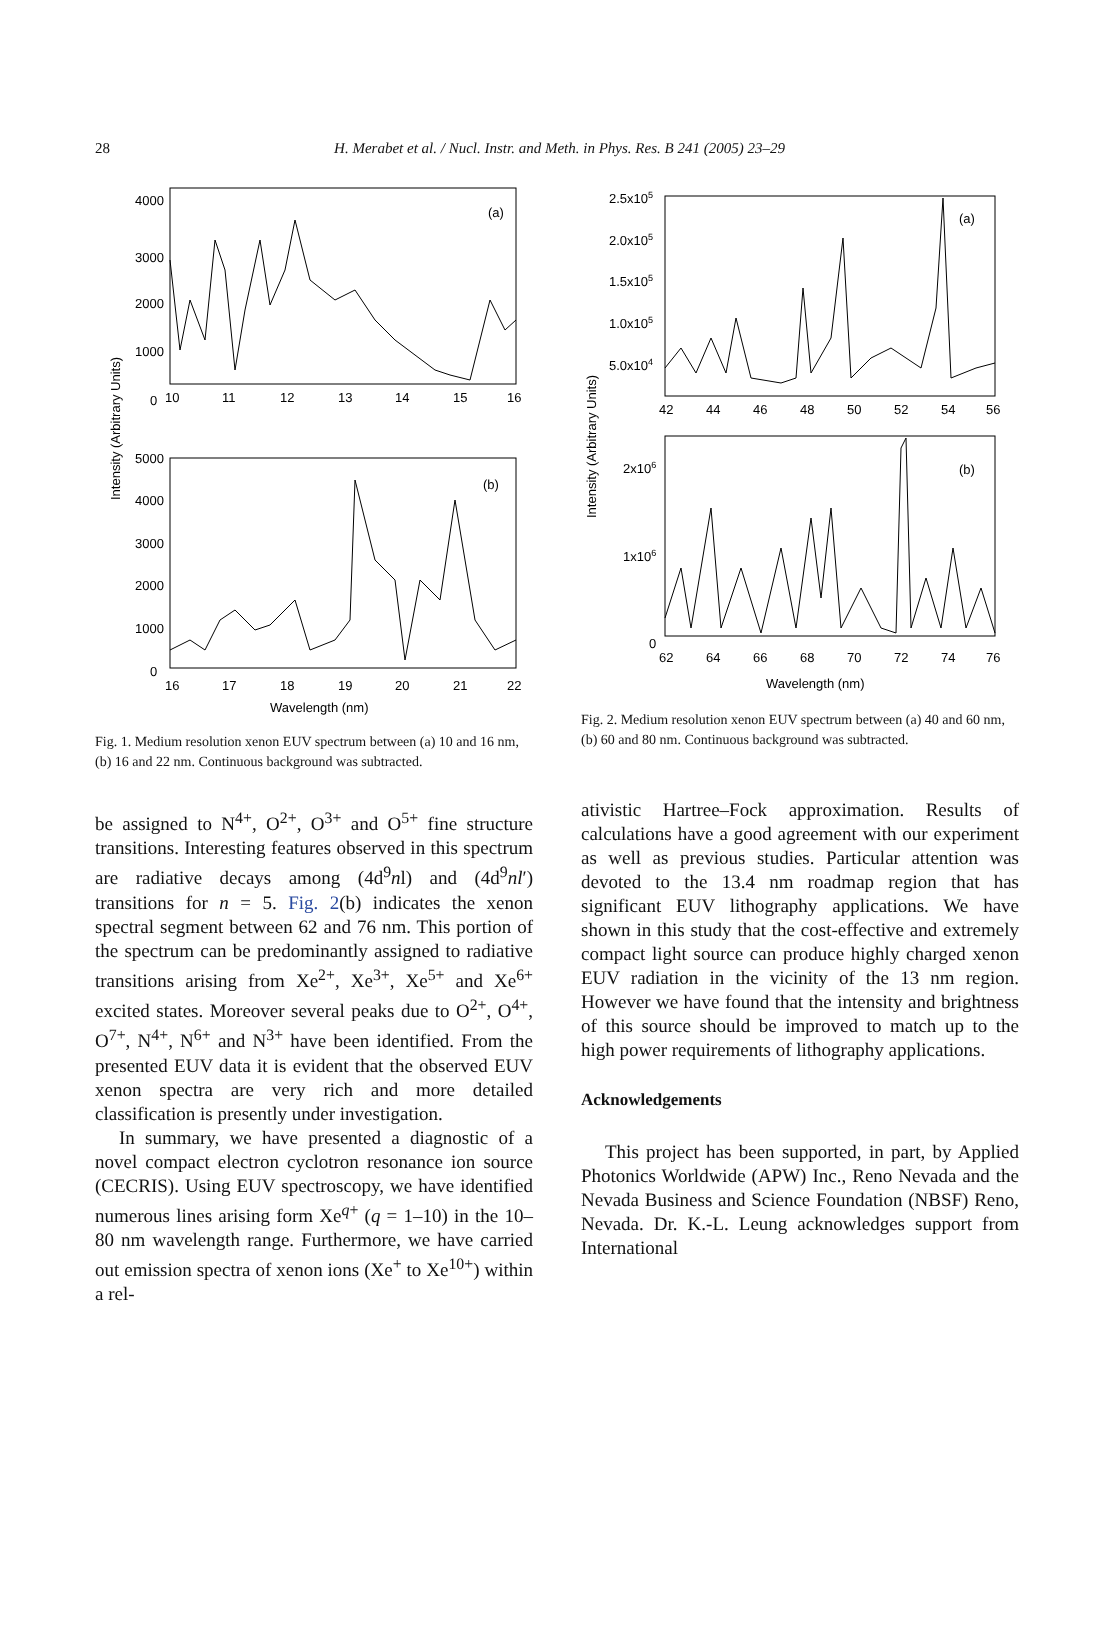28
H. Merabet et al. / Nucl. Instr. and Meth. in Phys. Res. B 241 (2005) 23–29
(a)
(b)
4000
3000
2000
1000
0
10
11
12
13
14
15
16
5000
4000
3000
2000
1000
0
16
17
18
19
20
21
22
Wavelength (nm)
Intensity (Arbitrary Units)
Fig. 1. Medium resolution xenon EUV spectrum between (a) 10 and 16 nm, (b) 16 and 22 nm. Continuous background was subtracted.
be assigned to N<sup>4+</sup>, O<sup>2+</sup>, O<sup>3+</sup> and O<sup>5+</sup> fine structure transitions. Interesting features observed in this spectrum are radiative decays among (4d<sup>9</sup>nl) and (4d<sup>9</sup>nl′) transitions for n = 5. Fig. 2(b) indicates the xenon spectral segment between 62 and 76 nm. This portion of the spectrum can be predominantly assigned to radiative transitions arising from Xe<sup>2+</sup>, Xe<sup>3+</sup>, Xe<sup>5+</sup> and Xe<sup>6+</sup> excited states. Moreover several peaks due to O<sup>2+</sup>, O<sup>4+</sup>, O<sup>7+</sup>, N<sup>4+</sup>, N<sup>6+</sup> and N<sup>3+</sup> have been identified. From the presented EUV data it is evident that the observed EUV xenon spectra are very rich and more detailed classification is presently under investigation.
In summary, we have presented a diagnostic of a novel compact electron cyclotron resonance ion source (CECRIS). Using EUV spectroscopy, we have identified numerous lines arising form Xe<sup>q+</sup> (q = 1–10) in the 10–80 nm wavelength range. Furthermore, we have carried out emission spectra of xenon ions (Xe<sup>+</sup> to Xe<sup>10+</sup>) within a rel-
(a)
(b)
2.5x105
2.0x105
1.5x105
1.0x105
5.0x104
42
44
46
48
50
52
54
56
2x106
1x106
0
62
64
66
68
70
72
74
76
Wavelength (nm)
Intensity (Arbitrary Units)
Fig. 2. Medium resolution xenon EUV spectrum between (a) 40 and 60 nm, (b) 60 and 80 nm. Continuous background was subtracted.
ativistic Hartree–Fock approximation. Results of calculations have a good agreement with our experiment as well as previous studies. Particular attention was devoted to the 13.4 nm roadmap region that has significant EUV lithography applications. We have shown in this study that the cost-effective and extremely compact light source can produce highly charged xenon EUV radiation in the vicinity of the 13 nm region. However we have found that the intensity and brightness of this source should be improved to match up to the high power requirements of lithography applications.
Acknowledgements
This project has been supported, in part, by Applied Photonics Worldwide (APW) Inc., Reno Nevada and the Nevada Business and Science Foundation (NBSF) Reno, Nevada. Dr. K.-L. Leung acknowledges support from International